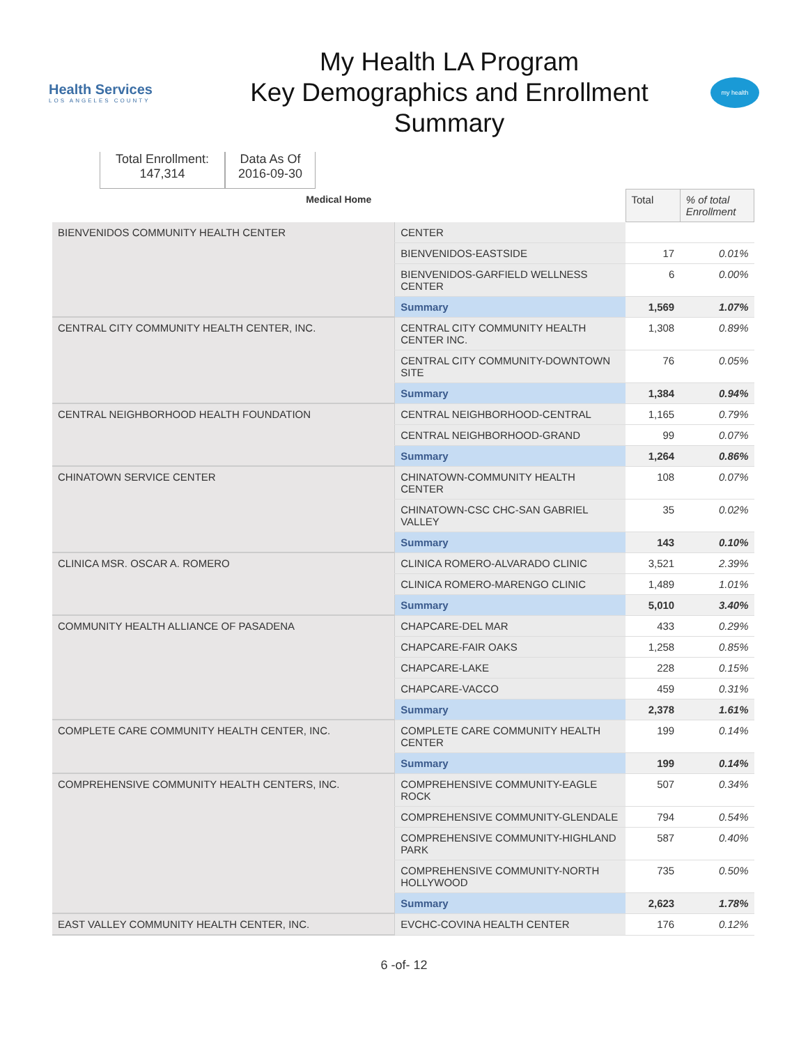Health Services
LOS ANGELES COUNTY
My Health LA Program
Key Demographics and Enrollment
Summary
my health
Total Enrollment:
147,314
Data As Of
2016-09-30
| Medical Home | | Total | % of total Enrollment |
| --- | --- | --- | --- |
| BIENVENIDOS COMMUNITY HEALTH CENTER | CENTER | | |
| | BIENVENIDOS-EASTSIDE | 17 | 0.01% |
| | BIENVENIDOS-GARFIELD WELLNESS CENTER | 6 | 0.00% |
| | Summary | 1,569 | 1.07% |
| CENTRAL CITY COMMUNITY HEALTH CENTER, INC. | CENTRAL CITY COMMUNITY HEALTH CENTER INC. | 1,308 | 0.89% |
| | CENTRAL CITY COMMUNITY-DOWNTOWN SITE | 76 | 0.05% |
| | Summary | 1,384 | 0.94% |
| CENTRAL NEIGHBORHOOD HEALTH FOUNDATION | CENTRAL NEIGHBORHOOD-CENTRAL | 1,165 | 0.79% |
| | CENTRAL NEIGHBORHOOD-GRAND | 99 | 0.07% |
| | Summary | 1,264 | 0.86% |
| CHINATOWN SERVICE CENTER | CHINATOWN-COMMUNITY HEALTH CENTER | 108 | 0.07% |
| | CHINATOWN-CSC CHC-SAN GABRIEL VALLEY | 35 | 0.02% |
| | Summary | 143 | 0.10% |
| CLINICA MSR. OSCAR A. ROMERO | CLINICA ROMERO-ALVARADO CLINIC | 3,521 | 2.39% |
| | CLINICA ROMERO-MARENGO CLINIC | 1,489 | 1.01% |
| | Summary | 5,010 | 3.40% |
| COMMUNITY HEALTH ALLIANCE OF PASADENA | CHAPCARE-DEL MAR | 433 | 0.29% |
| | CHAPCARE-FAIR OAKS | 1,258 | 0.85% |
| | CHAPCARE-LAKE | 228 | 0.15% |
| | CHAPCARE-VACCO | 459 | 0.31% |
| | Summary | 2,378 | 1.61% |
| COMPLETE CARE COMMUNITY HEALTH CENTER, INC. | COMPLETE CARE COMMUNITY HEALTH CENTER | 199 | 0.14% |
| | Summary | 199 | 0.14% |
| COMPREHENSIVE COMMUNITY HEALTH CENTERS, INC. | COMPREHENSIVE COMMUNITY-EAGLE ROCK | 507 | 0.34% |
| | COMPREHENSIVE COMMUNITY-GLENDALE | 794 | 0.54% |
| | COMPREHENSIVE COMMUNITY-HIGHLAND PARK | 587 | 0.40% |
| | COMPREHENSIVE COMMUNITY-NORTH HOLLYWOOD | 735 | 0.50% |
| | Summary | 2,623 | 1.78% |
| EAST VALLEY COMMUNITY HEALTH CENTER, INC. | EVCHC-COVINA HEALTH CENTER | 176 | 0.12% |
6 -of- 12